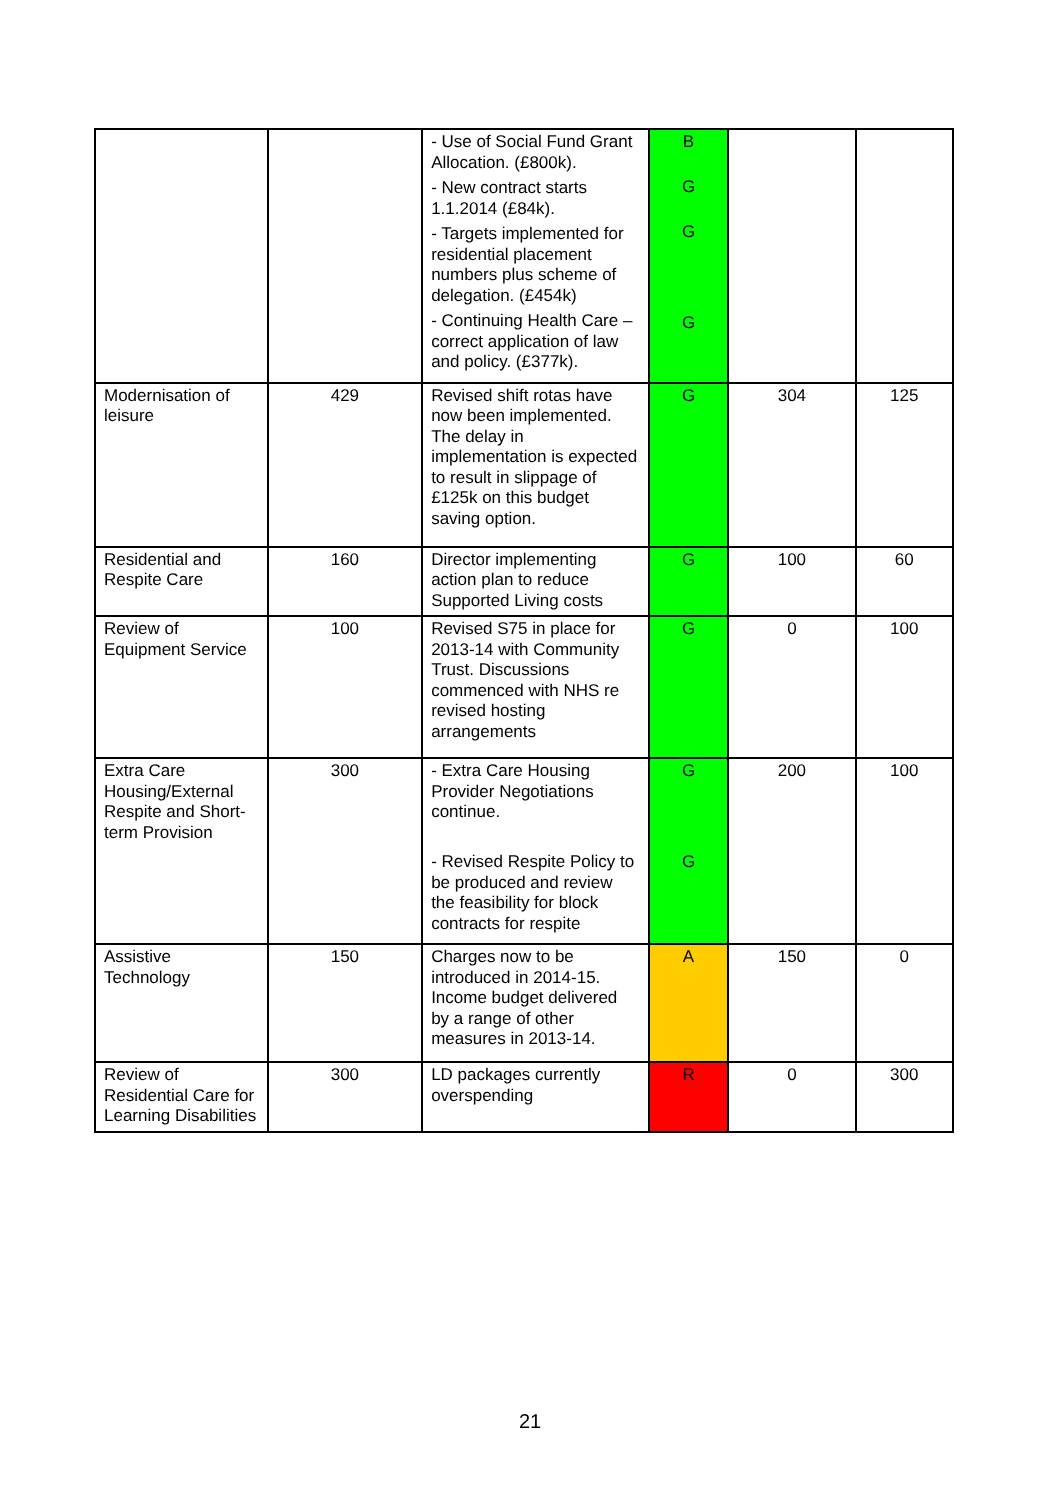| | | - Use of Social Fund Grant Allocation. (£800k). - New contract starts 1.1.2014 (£84k). - Targets implemented for residential placement numbers plus scheme of delegation. (£454k) - Continuing Health Care – correct application of law and policy. (£377k). | B G G G | | |
| Modernisation of leisure | 429 | Revised shift rotas have now been implemented. The delay in implementation is expected to result in slippage of £125k on this budget saving option. | G | 304 | 125 |
| Residential and Respite Care | 160 | Director implementing action plan to reduce Supported Living costs | G | 100 | 60 |
| Review of Equipment Service | 100 | Revised S75 in place for 2013-14 with Community Trust. Discussions commenced with NHS re revised hosting arrangements | G | 0 | 100 |
| Extra Care Housing/External Respite and Short-term Provision | 300 | - Extra Care Housing Provider Negotiations continue. - Revised Respite Policy to be produced and review the feasibility for block contracts for respite | G G | 200 | 100 |
| Assistive Technology | 150 | Charges now to be introduced in 2014-15. Income budget delivered by a range of other measures in 2013-14. | A | 150 | 0 |
| Review of Residential Care for Learning Disabilities | 300 | LD packages currently overspending | R | 0 | 300 |
21